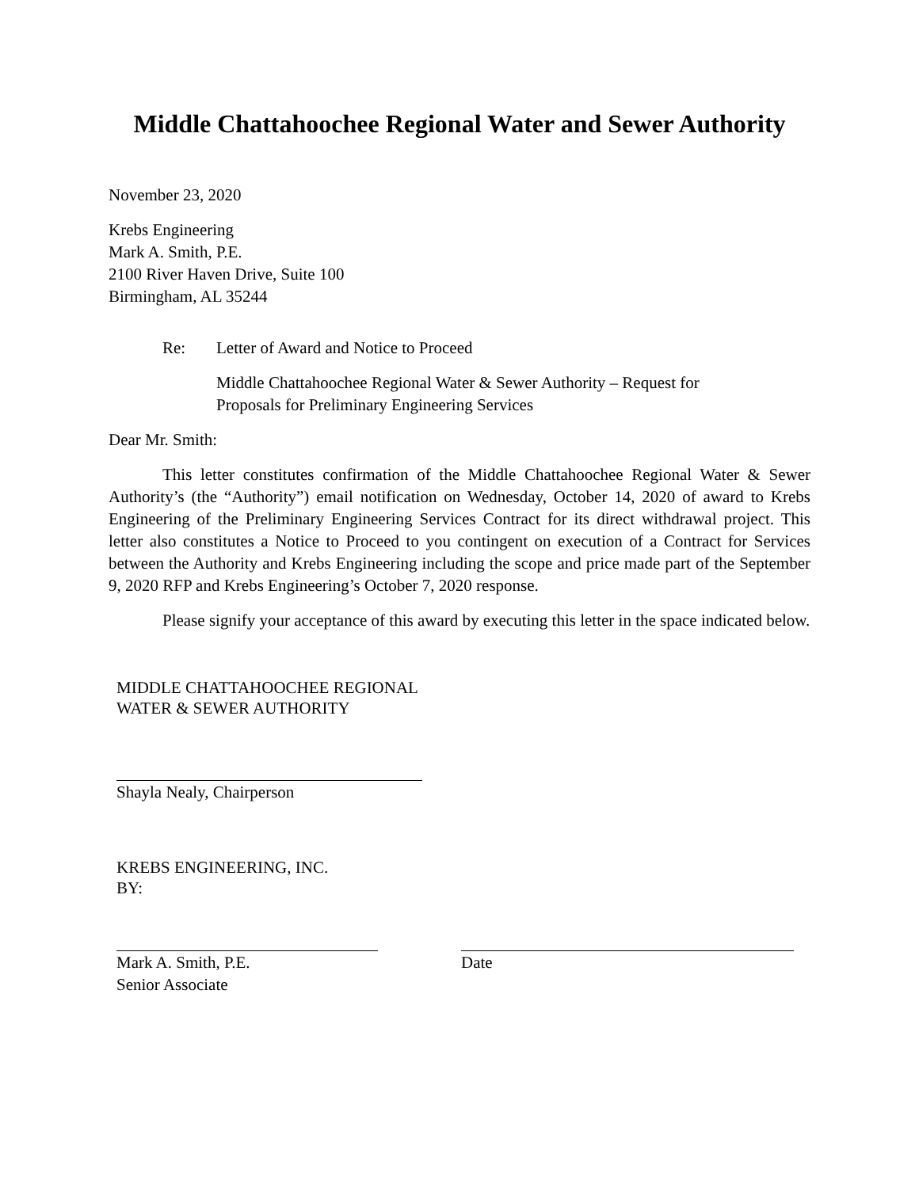Middle Chattahoochee Regional Water and Sewer Authority
November 23, 2020
Krebs Engineering
Mark A. Smith, P.E.
2100 River Haven Drive, Suite 100
Birmingham, AL 35244
Re: Letter of Award and Notice to Proceed
Middle Chattahoochee Regional Water & Sewer Authority – Request for Proposals for Preliminary Engineering Services
Dear Mr. Smith:
This letter constitutes confirmation of the Middle Chattahoochee Regional Water & Sewer Authority’s (the “Authority”) email notification on Wednesday, October 14, 2020 of award to Krebs Engineering of the Preliminary Engineering Services Contract for its direct withdrawal project. This letter also constitutes a Notice to Proceed to you contingent on execution of a Contract for Services between the Authority and Krebs Engineering including the scope and price made part of the September 9, 2020 RFP and Krebs Engineering’s October 7, 2020 response.
Please signify your acceptance of this award by executing this letter in the space indicated below.
MIDDLE CHATTAHOOCHEE REGIONAL
WATER & SEWER AUTHORITY
Shayla Nealy, Chairperson
KREBS ENGINEERING, INC.
BY:
Mark A. Smith, P.E.
Senior Associate
Date